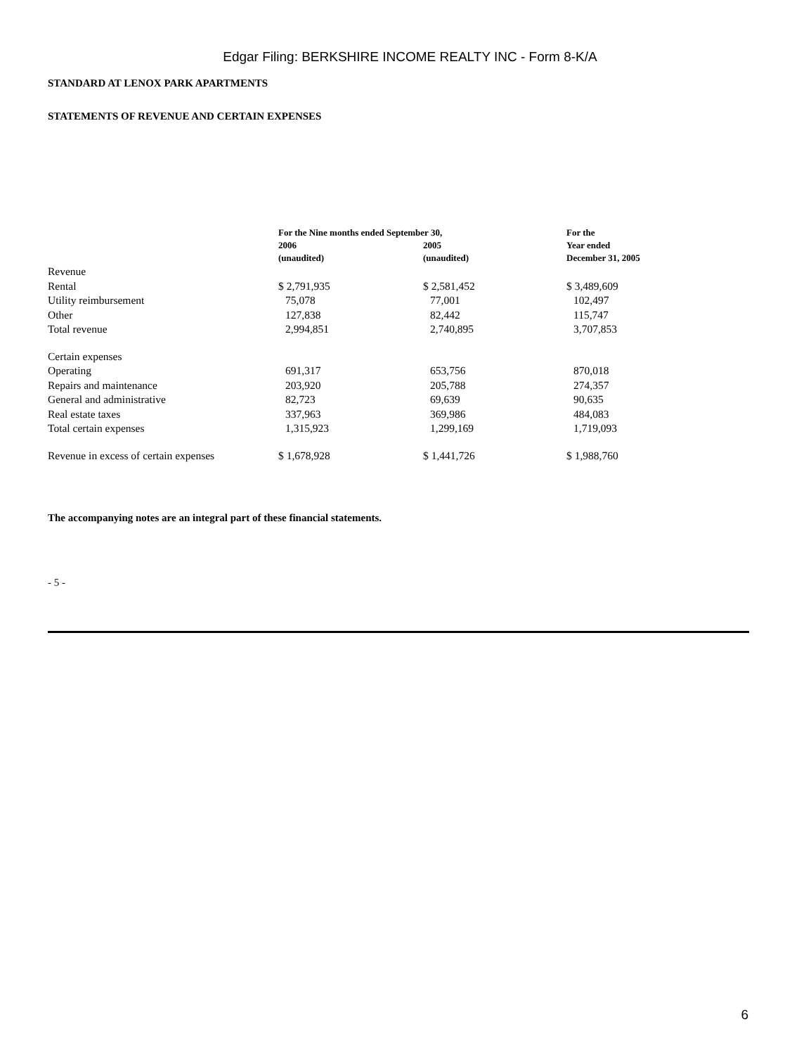Edgar Filing: BERKSHIRE INCOME REALTY INC - Form 8-K/A
STANDARD AT LENOX PARK APARTMENTS
STATEMENTS OF REVENUE AND CERTAIN EXPENSES
| | For the Nine months ended September 30, | | For the |
| --- | --- | --- | --- |
| | 2006 | 2005 | Year ended |
| | (unaudited) | (unaudited) | December 31, 2005 |
| Revenue | | | |
| Rental | $ 2,791,935 | $ 2,581,452 | $ 3,489,609 |
| Utility reimbursement | 75,078 | 77,001 | 102,497 |
| Other | 127,838 | 82,442 | 115,747 |
| Total revenue | 2,994,851 | 2,740,895 | 3,707,853 |
| Certain expenses | | | |
| Operating | 691,317 | 653,756 | 870,018 |
| Repairs and maintenance | 203,920 | 205,788 | 274,357 |
| General and administrative | 82,723 | 69,639 | 90,635 |
| Real estate taxes | 337,963 | 369,986 | 484,083 |
| Total certain expenses | 1,315,923 | 1,299,169 | 1,719,093 |
| Revenue in excess of certain expenses | $ 1,678,928 | $ 1,441,726 | $ 1,988,760 |
The accompanying notes are an integral part of these financial statements.
- 5 -
6